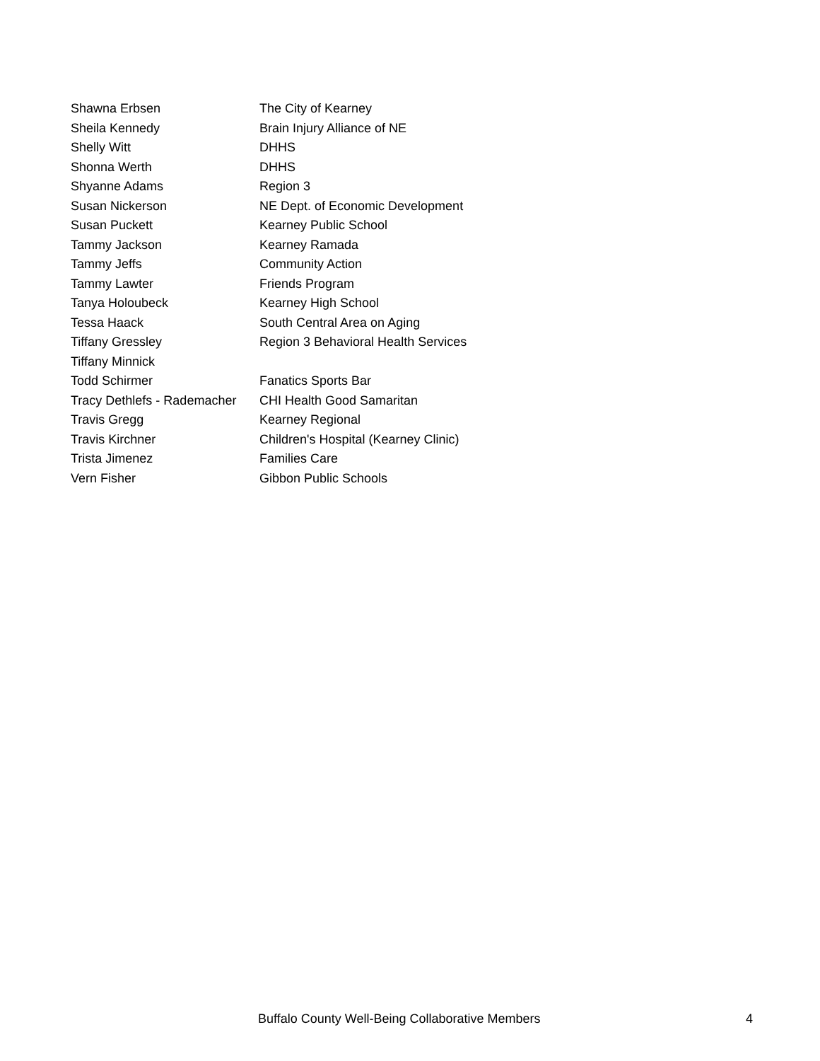| Shawna Erbsen | The City of Kearney |
| Sheila Kennedy | Brain Injury Alliance of NE |
| Shelly Witt | DHHS |
| Shonna Werth | DHHS |
| Shyanne Adams | Region 3 |
| Susan Nickerson | NE Dept. of Economic Development |
| Susan Puckett | Kearney Public School |
| Tammy Jackson | Kearney Ramada |
| Tammy Jeffs | Community Action |
| Tammy Lawter | Friends Program |
| Tanya Holoubeck | Kearney High School |
| Tessa Haack | South Central Area on Aging |
| Tiffany Gressley | Region 3 Behavioral Health Services |
| Tiffany Minnick | |
| Todd Schirmer | Fanatics Sports Bar |
| Tracy Dethlefs - Rademacher | CHI Health Good Samaritan |
| Travis Gregg | Kearney Regional |
| Travis Kirchner | Children's Hospital (Kearney Clinic) |
| Trista Jimenez | Families Care |
| Vern Fisher | Gibbon Public Schools |
Buffalo County Well-Being Collaborative Members 4